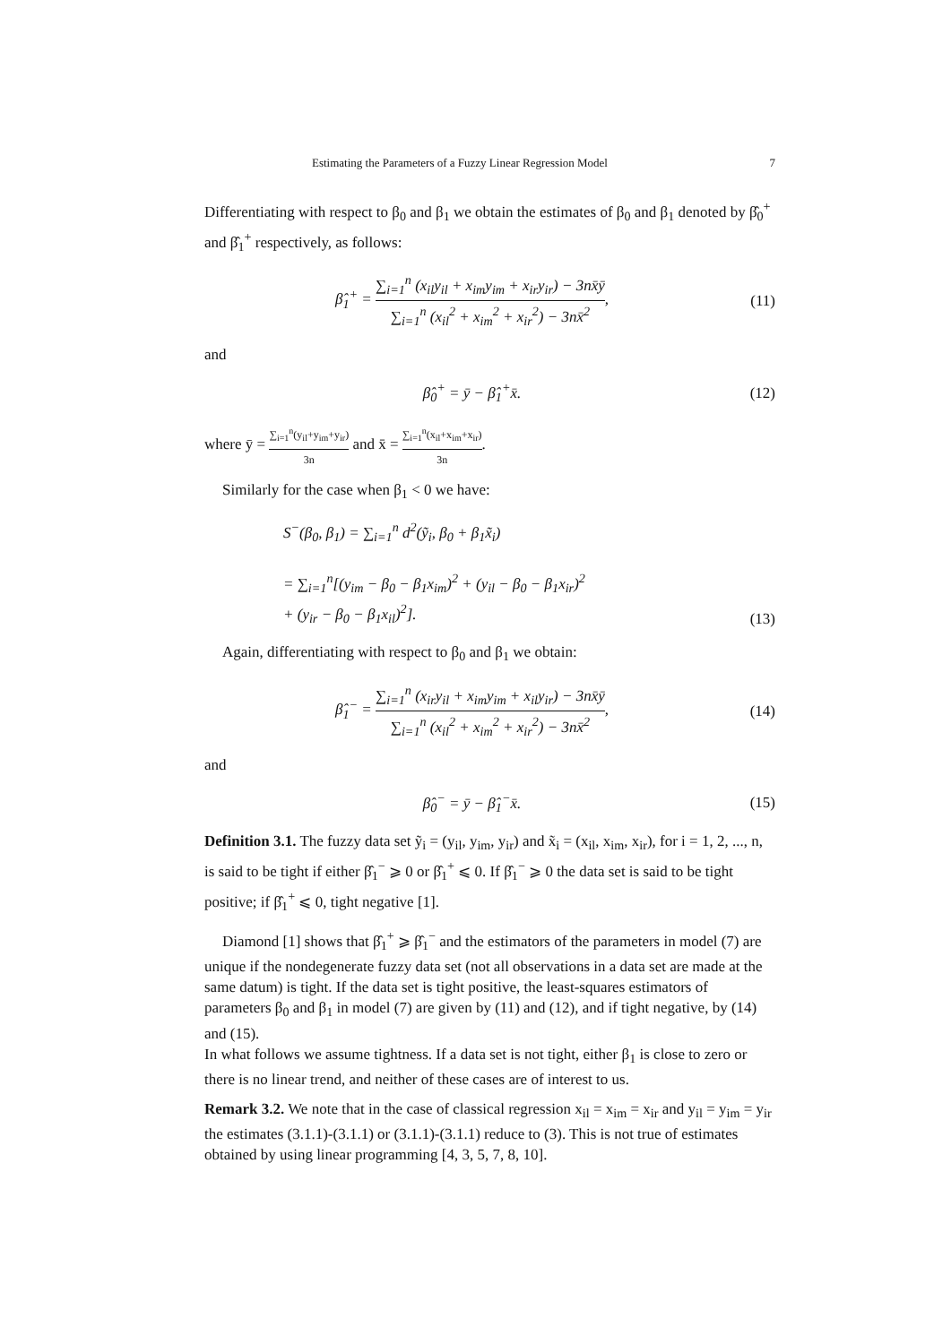Estimating the Parameters of a Fuzzy Linear Regression Model 7
Differentiating with respect to β<sub>0</sub> and β<sub>1</sub> we obtain the estimates of β<sub>0</sub> and β<sub>1</sub> denoted by β̂<sub>0</sub><sup>+</sup> and β̂<sub>1</sub><sup>+</sup> respectively, as follows:
β̂<sub>1</sub><sup>+</sup> = ∑<sub>i=1</sub><sup>n</sup> (x<sub>il</sub>y<sub>il</sub> + x<sub>im</sub>y<sub>im</sub> + x<sub>ir</sub>y<sub>ir</sub>) − 3nx̄ȳ ∑<sub>i=1</sub><sup>n</sup> (x<sub>il</sub><sup>2</sup> + x<sub>im</sub><sup>2</sup> + x<sub>ir</sub><sup>2</sup>) − 3nx̄<sup>2</sup>,
(11)
and
β̂<sub>0</sub><sup>+</sup> = ȳ − β̂<sub>1</sub><sup>+</sup>x̄.
(12)
where ȳ = ∑<sub>i=1</sub><sup>n</sup>(y<sub>il</sub>+y<sub>im</sub>+y<sub>ir</sub>) 3n and x̄ = ∑<sub>i=1</sub><sup>n</sup>(x<sub>il</sub>+x<sub>im</sub>+x<sub>ir</sub>) 3n.
Similarly for the case when β<sub>1</sub> < 0 we have:
S<sup>−</sup>(β<sub>0</sub>, β<sub>1</sub>) = ∑<sub>i=1</sub><sup>n</sup> d<sup>2</sup>(ỹ<sub>i</sub>, β<sub>0</sub> + β<sub>1</sub>x̃<sub>i</sub>)
= ∑<sub>i=1</sub><sup>n</sup>[(y<sub>im</sub> − β<sub>0</sub> − β<sub>1</sub>x<sub>im</sub>)<sup>2</sup> + (y<sub>il</sub> − β<sub>0</sub> − β<sub>1</sub>x<sub>ir</sub>)<sup>2</sup>
+ (y<sub>ir</sub> − β<sub>0</sub> − β<sub>1</sub>x<sub>il</sub>)<sup>2</sup>].
(13)
Again, differentiating with respect to β<sub>0</sub> and β<sub>1</sub> we obtain:
β̂<sub>1</sub><sup>−</sup> = ∑<sub>i=1</sub><sup>n</sup> (x<sub>ir</sub>y<sub>il</sub> + x<sub>im</sub>y<sub>im</sub> + x<sub>il</sub>y<sub>ir</sub>) − 3nx̄ȳ ∑<sub>i=1</sub><sup>n</sup> (x<sub>il</sub><sup>2</sup> + x<sub>im</sub><sup>2</sup> + x<sub>ir</sub><sup>2</sup>) − 3nx̄<sup>2</sup>,
(14)
and
β̂<sub>0</sub><sup>−</sup> = ȳ − β̂<sub>1</sub><sup>−</sup>x̄.
(15)
Definition 3.1. The fuzzy data set ỹ<sub>i</sub> = (y<sub>il</sub>, y<sub>im</sub>, y<sub>ir</sub>) and x̃<sub>i</sub> = (x<sub>il</sub>, x<sub>im</sub>, x<sub>ir</sub>), for i = 1, 2, ..., n, is said to be tight if either β̂<sub>1</sub><sup>−</sup> ⩾ 0 or β̂<sub>1</sub><sup>+</sup> ⩽ 0. If β̂<sub>1</sub><sup>−</sup> ⩾ 0 the data set is said to be tight positive; if β̂<sub>1</sub><sup>+</sup> ⩽ 0, tight negative [1].
Diamond [1] shows that β̂<sub>1</sub><sup>+</sup> ⩾ β̂<sub>1</sub><sup>−</sup> and the estimators of the parameters in model (7) are unique if the nondegenerate fuzzy data set (not all observations in a data set are made at the same datum) is tight. If the data set is tight positive, the least-squares estimators of parameters β<sub>0</sub> and β<sub>1</sub> in model (7) are given by (11) and (12), and if tight negative, by (14) and (15).
In what follows we assume tightness. If a data set is not tight, either β<sub>1</sub> is close to zero or there is no linear trend, and neither of these cases are of interest to us.
Remark 3.2. We note that in the case of classical regression x<sub>il</sub> = x<sub>im</sub> = x<sub>ir</sub> and y<sub>il</sub> = y<sub>im</sub> = y<sub>ir</sub> the estimates (3.1.1)-(3.1.1) or (3.1.1)-(3.1.1) reduce to (3). This is not true of estimates obtained by using linear programming [4, 3, 5, 7, 8, 10].